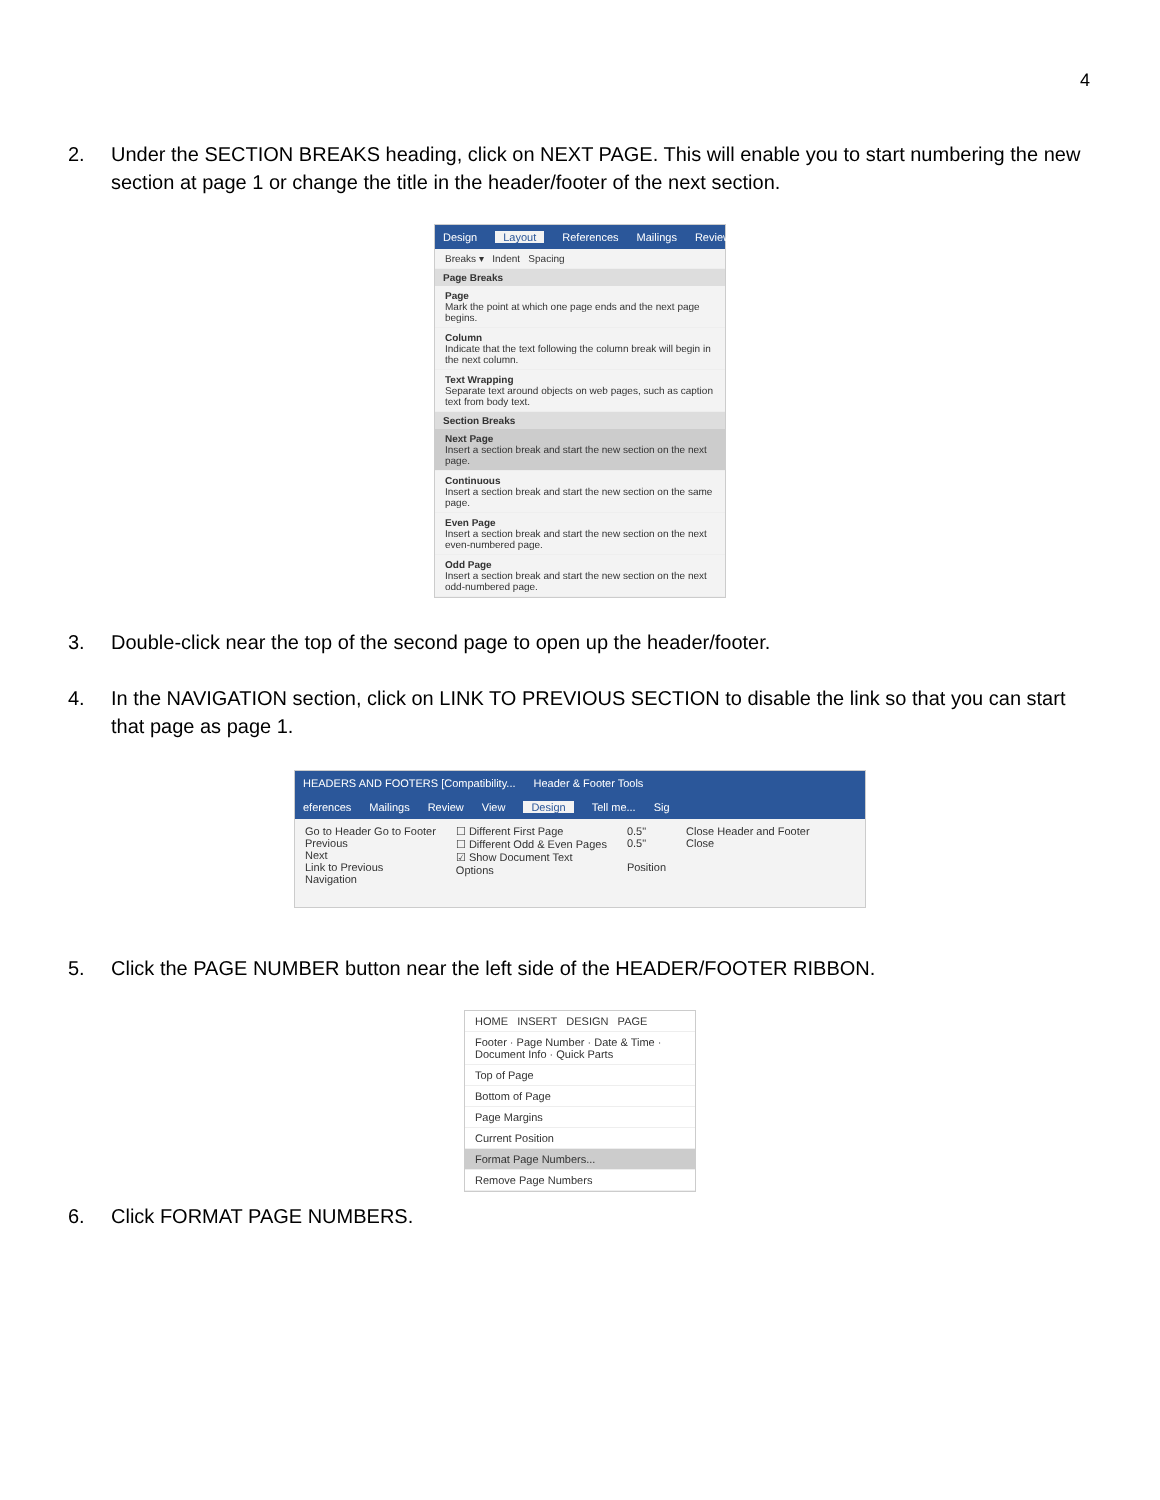4
2. Under the SECTION BREAKS heading, click on NEXT PAGE. This will enable you to start numbering the new section at page 1 or change the title in the header/footer of the next section.
Design Layout References Mailings Review
Breaks ▾ Indent Spacing
Page Breaks
Page
Mark the point at which one page ends and the next page begins.
Column
Indicate that the text following the column break will begin in the next column.
Text Wrapping
Separate text around objects on web pages, such as caption text from body text.
Section Breaks
Next Page
Insert a section break and start the new section on the next page.
Continuous
Insert a section break and start the new section on the same page.
Even Page
Insert a section break and start the new section on the next even-numbered page.
Odd Page
Insert a section break and start the new section on the next odd-numbered page.
3. Double-click near the top of the second page to open up the header/footer.
4. In the NAVIGATION section, click on LINK TO PREVIOUS SECTION to disable the link so that you can start that page as page 1.
HEADERS AND FOOTERS [Compatibility... Header & Footer Tools
eferences Mailings Review View Design Tell me... Sig
Go to Header Go to Footer
Previous
Next
Link to Previous
Navigation
☐ Different First Page
☐ Different Odd & Even Pages
☑ Show Document Text
Options
0.5"
0.5"
Position
Close Header and Footer
Close
5. Click the PAGE NUMBER button near the left side of the HEADER/FOOTER RIBBON.
HOME INSERT DESIGN PAGE
Footer · Page Number · Date & Time · Document Info · Quick Parts
Top of Page
Bottom of Page
Page Margins
Current Position
Format Page Numbers...
Remove Page Numbers
6. Click FORMAT PAGE NUMBERS.